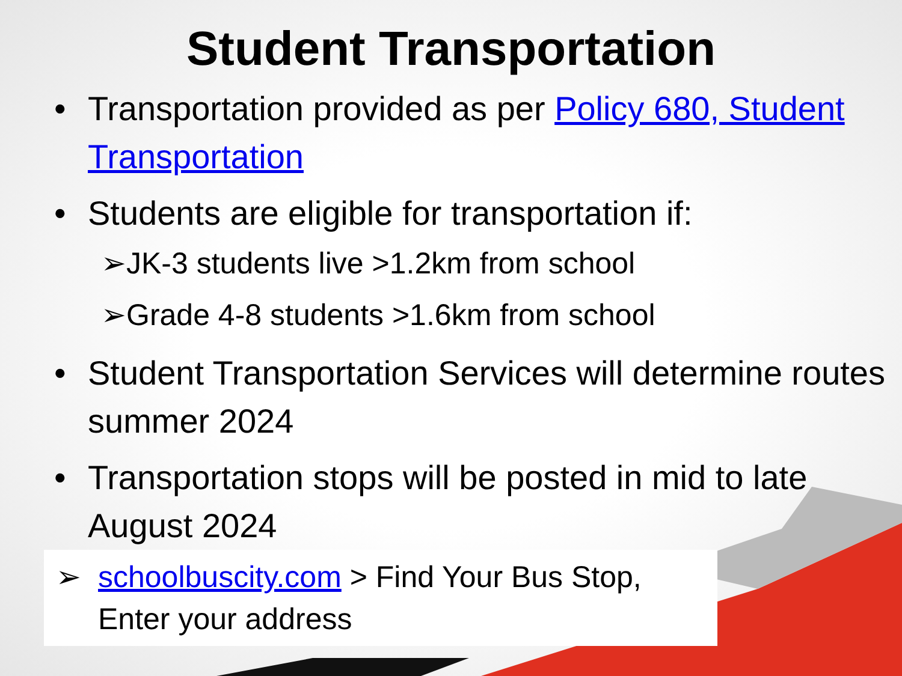Student Transportation
• Transportation provided as per Policy 680, Student Transportation
• Students are eligible for transportation if:
➢JK-3 students live >1.2km from school
➢Grade 4-8 students >1.6km from school
• Student Transportation Services will determine routes summer 2024
• Transportation stops will be posted in mid to late August 2024
➢ schoolbuscity.com > Find Your Bus Stop, Enter your address